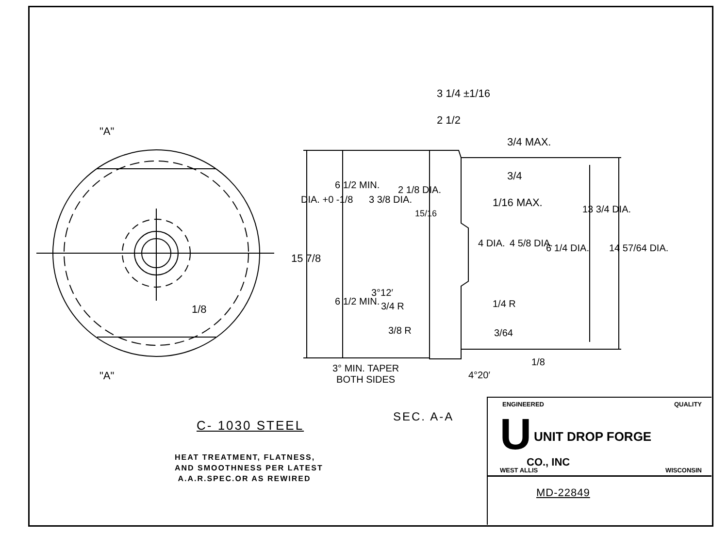"A"
"A"
1/8
3 1/4 ±1/16
2 1/2
3/4 MAX.
3/4
1/16 MAX.
DIA. +0 -1/8
15 7/8
6 1/2 MIN.
6 1/2 MIN.
3 3/8 DIA.
2 1/8 DIA.
15/16
4 DIA. 4 5/8 DIA. 6 1/4 DIA.
13 3/4 DIA.
14 57/64 DIA.
3°12′
3/4 R
3/8 R
1/4 R
3/64
1/8
4°20′
3° MIN. TAPER
BOTH SIDES
SEC. A-A
C- 1030 STEEL
HEAT TREATMENT, FLATNESS,
AND SMOOTHNESS PER LATEST
A.A.R.SPEC.OR AS REWIRED
ENGINEERED QUALITY
U UNIT DROP FORGE
CO., INC
WEST ALLIS WISCONSIN
MD-22849